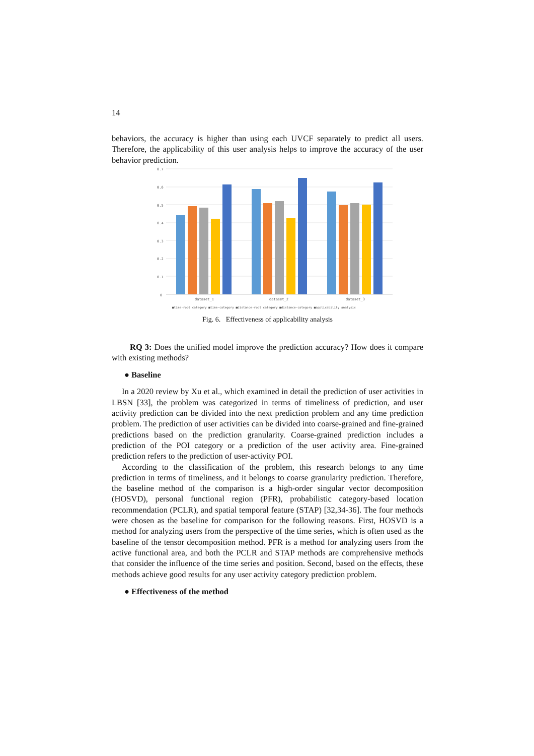14
behaviors, the accuracy is higher than using each UVCF separately to predict all users. Therefore, the applicability of this user analysis helps to improve the accuracy of the user behavior prediction.
0.7
0.6
0.5
0.4
0.3
0.2
0.1
0
dataset_1
dataset_2
dataset_3
■time-root category ■time-category ■distance-root category ■distance-category ■applicability analysis
Fig. 6. Effectiveness of applicability analysis
RQ 3: Does the unified model improve the prediction accuracy? How does it compare with existing methods?
● Baseline
In a 2020 review by Xu et al., which examined in detail the prediction of user activities in LBSN [33], the problem was categorized in terms of timeliness of prediction, and user activity prediction can be divided into the next prediction problem and any time prediction problem. The prediction of user activities can be divided into coarse-grained and fine-grained predictions based on the prediction granularity. Coarse-grained prediction includes a prediction of the POI category or a prediction of the user activity area. Fine-grained prediction refers to the prediction of user-activity POI.
According to the classification of the problem, this research belongs to any time prediction in terms of timeliness, and it belongs to coarse granularity prediction. Therefore, the baseline method of the comparison is a high-order singular vector decomposition (HOSVD), personal functional region (PFR), probabilistic category-based location recommendation (PCLR), and spatial temporal feature (STAP) [32,34-36]. The four methods were chosen as the baseline for comparison for the following reasons. First, HOSVD is a method for analyzing users from the perspective of the time series, which is often used as the baseline of the tensor decomposition method. PFR is a method for analyzing users from the active functional area, and both the PCLR and STAP methods are comprehensive methods that consider the influence of the time series and position. Second, based on the effects, these methods achieve good results for any user activity category prediction problem.
● Effectiveness of the method